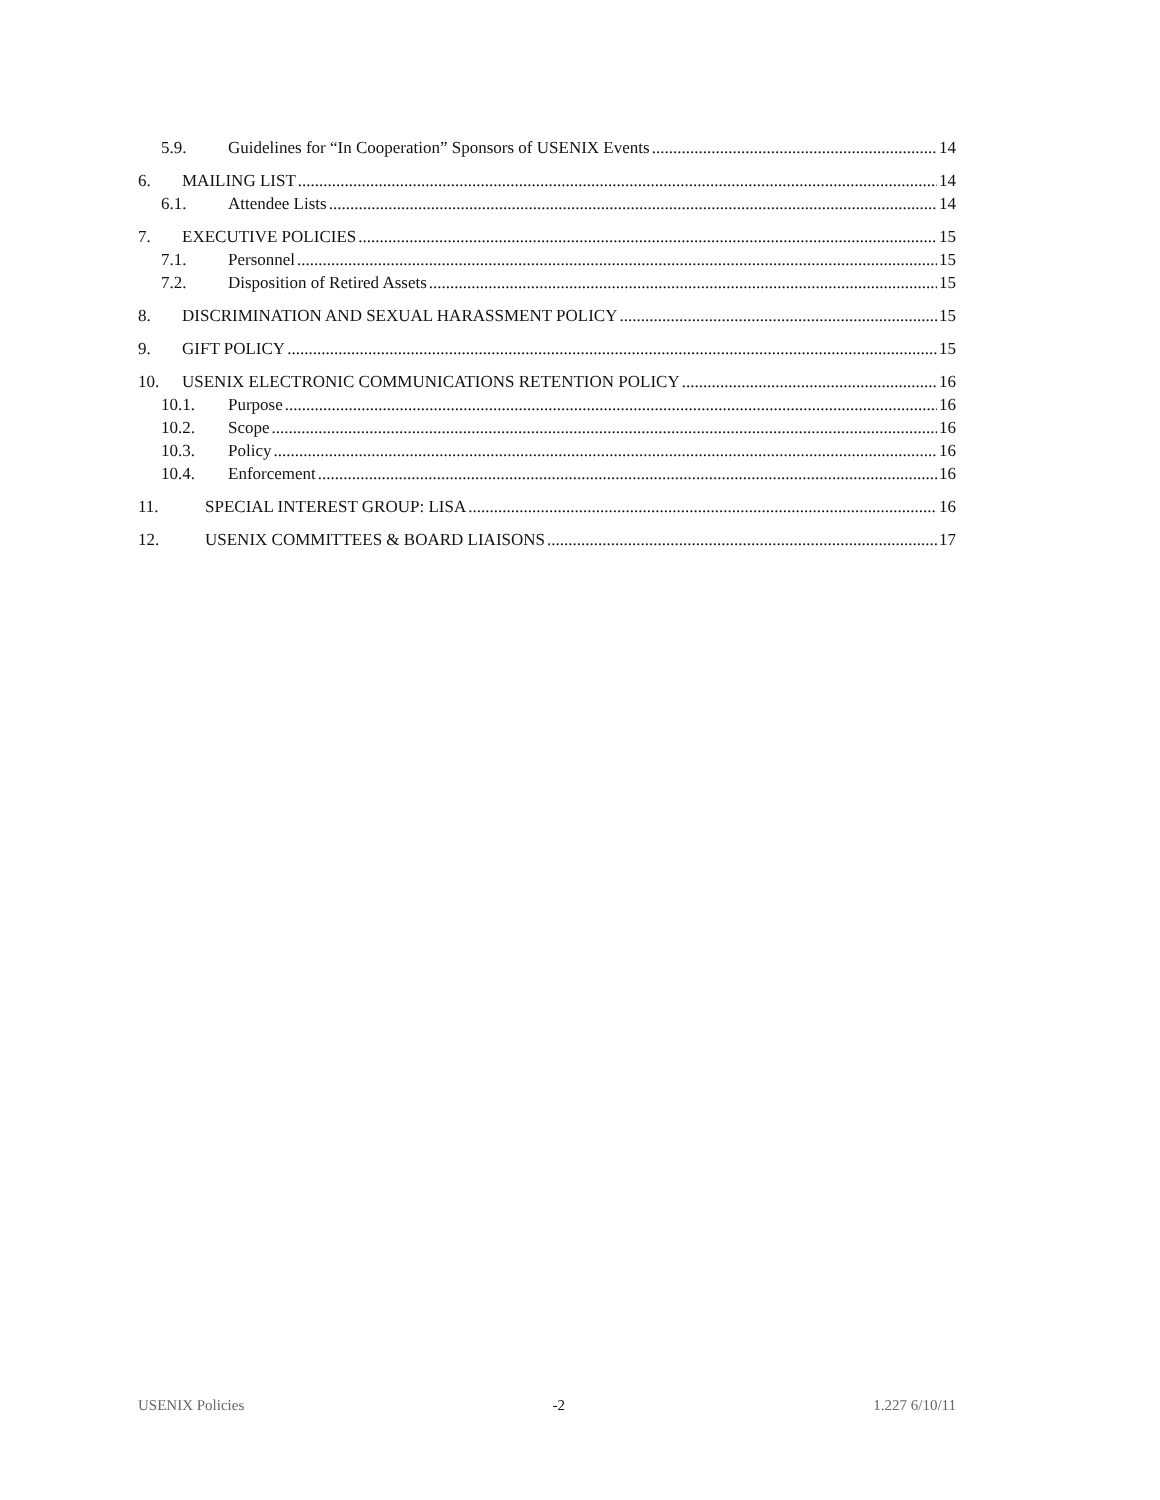5.9. Guidelines for “In Cooperation” Sponsors of USENIX Events 14
6. MAILING LIST 14
6.1. Attendee Lists 14
7. EXECUTIVE POLICIES 15
7.1. Personnel 15
7.2. Disposition of Retired Assets 15
8. DISCRIMINATION AND SEXUAL HARASSMENT POLICY 15
9. GIFT POLICY 15
10. USENIX ELECTRONIC COMMUNICATIONS RETENTION POLICY 16
10.1. Purpose 16
10.2. Scope 16
10.3. Policy 16
10.4. Enforcement 16
11. SPECIAL INTEREST GROUP: LISA 16
12. USENIX COMMITTEES & BOARD LIAISONS 17
USENIX Policies -2 1.227 6/10/11